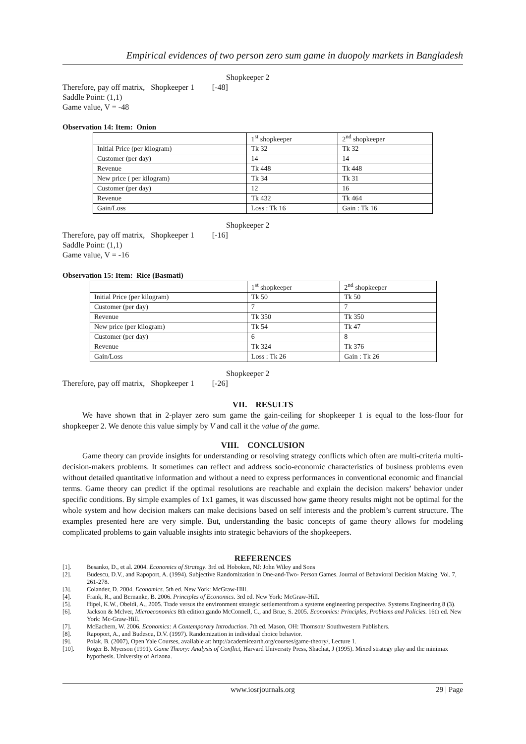Empirical evidences of two person zero sum game in duopoly markets in Bangladesh
Shopkeeper 2
Therefore, pay off matrix, Shopkeeper 1 [-48]
Saddle Point: (1,1)
Game value, V = -48
Observation 14: Item: Onion
| | 1<sup>st</sup> shopkeeper | 2<sup>nd</sup> shopkeeper |
| Initial Price (per kilogram) | Tk 32 | Tk 32 |
| Customer (per day) | 14 | 14 |
| Revenue | Tk 448 | Tk 448 |
| New price ( per kilogram) | Tk 34 | Tk 31 |
| Customer (per day) | 12 | 16 |
| Revenue | Tk 432 | Tk 464 |
| Gain/Loss | Loss : Tk 16 | Gain : Tk 16 |
Shopkeeper 2
Therefore, pay off matrix, Shopkeeper 1 [-16]
Saddle Point: (1,1)
Game value, V = -16
Observation 15: Item: Rice (Basmati)
| | 1<sup>st</sup> shopkeeper | 2<sup>nd</sup> shopkeeper |
| Initial Price (per kilogram) | Tk 50 | Tk 50 |
| Customer (per day) | 7 | 7 |
| Revenue | Tk 350 | Tk 350 |
| New price (per kilogram) | Tk 54 | Tk 47 |
| Customer (per day) | 6 | 8 |
| Revenue | Tk 324 | Tk 376 |
| Gain/Loss | Loss : Tk 26 | Gain : Tk 26 |
Shopkeeper 2
Therefore, pay off matrix, Shopkeeper 1 [-26]
VII. RESULTS
We have shown that in 2-player zero sum game the gain-ceiling for shopkeeper 1 is equal to the loss-floor for shopkeeper 2. We denote this value simply by V and call it the value of the game.
VIII. CONCLUSION
Game theory can provide insights for understanding or resolving strategy conflicts which often are multi-criteria multi-decision-makers problems. It sometimes can reflect and address socio-economic characteristics of business problems even without detailed quantitative information and without a need to express performances in conventional economic and financial terms. Game theory can predict if the optimal resolutions are reachable and explain the decision makers’ behavior under specific conditions. By simple examples of 1x1 games, it was discussed how game theory results might not be optimal for the whole system and how decision makers can make decisions based on self interests and the problem’s current structure. The examples presented here are very simple. But, understanding the basic concepts of game theory allows for modeling complicated problems to gain valuable insights into strategic behaviors of the shopkeepers.
REFERENCES
[1]. Besanko, D., et al. 2004. Economics of Strategy. 3rd ed. Hoboken, NJ: John Wiley and Sons
[2]. Budescu, D.V., and Rapoport, A. (1994). Subjective Randomization in One-and-Two- Person Games. Journal of Behavioral Decision Making. Vol. 7, 261-278.
[3]. Colander, D. 2004. Economics. 5th ed. New York: McGraw-Hill.
[4]. Frank, R., and Bernanke, B. 2006. Principles of Economics. 3rd ed. New York: McGraw-Hill.
[5]. Hipel, K.W., Obeidi, A., 2005. Trade versus the environment strategic settlementfrom a systems engineering perspective. Systems Engineering 8 (3).
[6]. Jackson & Mclver, Microeconomics 8th edition.gando McConnell, C., and Brue, S. 2005. Economics: Principles, Problems and Policies. 16th ed. New York: Mc-Graw-Hill.
[7]. McEachern, W. 2006. Economics: A Contemporary Introduction. 7th ed. Mason, OH: Thomson/ Southwestern Publishers.
[8]. Rapoport, A., and Budescu, D.V. (1997). Randomization in individual choice behavior.
[9]. Polak, B. (2007), Open Yale Courses, available at: http://academicearth.org/courses/game-theory/, Lecture 1.
[10]. Roger B. Myerson (1991). Game Theory: Analysis of Conflict, Harvard University Press, Shachat, J (1995). Mixed strategy play and the minimax hypothesis. University of Arizona.
www.iosrjournals.org 29 | Page